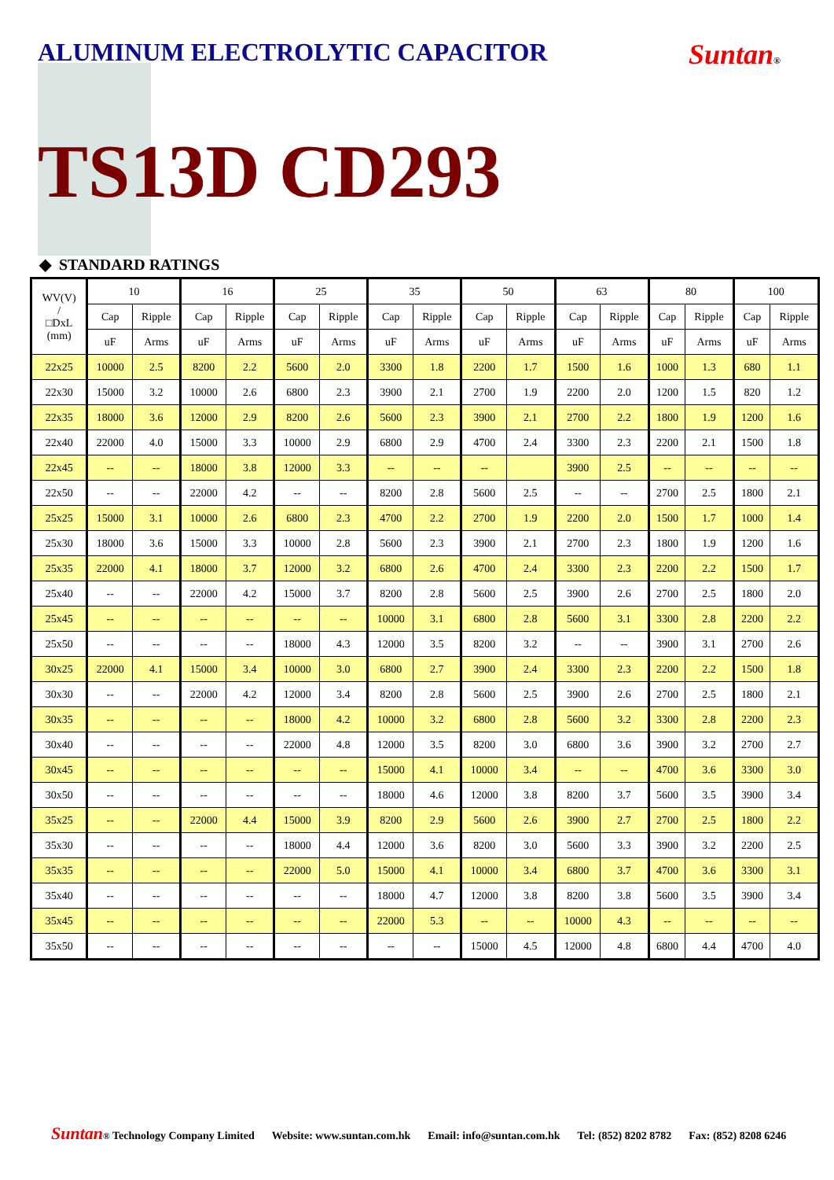ALUMINUM ELECTROLYTIC CAPACITOR
Suntan®
TS13D CD293
◆ STANDARD RATINGS
| WV(V) / □DxL (mm) | 10 | | 16 | | 25 | | 35 | | 50 | | 63 | | 80 | | 100 | |
| --- | --- | --- | --- | --- | --- | --- | --- | --- | --- | --- | --- | --- | --- | --- | --- | --- |
| | Cap | Ripple | Cap | Ripple | Cap | Ripple | Cap | Ripple | Cap | Ripple | Cap | Ripple | Cap | Ripple | Cap | Ripple |
| | uF | Arms | uF | Arms | uF | Arms | uF | Arms | uF | Arms | uF | Arms | uF | Arms | uF | Arms |
| 22x25 | 10000 | 2.5 | 8200 | 2.2 | 5600 | 2.0 | 3300 | 1.8 | 2200 | 1.7 | 1500 | 1.6 | 1000 | 1.3 | 680 | 1.1 |
| 22x30 | 15000 | 3.2 | 10000 | 2.6 | 6800 | 2.3 | 3900 | 2.1 | 2700 | 1.9 | 2200 | 2.0 | 1200 | 1.5 | 820 | 1.2 |
| 22x35 | 18000 | 3.6 | 12000 | 2.9 | 8200 | 2.6 | 5600 | 2.3 | 3900 | 2.1 | 2700 | 2.2 | 1800 | 1.9 | 1200 | 1.6 |
| 22x40 | 22000 | 4.0 | 15000 | 3.3 | 10000 | 2.9 | 6800 | 2.9 | 4700 | 2.4 | 3300 | 2.3 | 2200 | 2.1 | 1500 | 1.8 |
| 22x45 | -- | -- | 18000 | 3.8 | 12000 | 3.3 | -- | -- | -- | | 3900 | 2.5 | -- | -- | -- | -- |
| 22x50 | -- | -- | 22000 | 4.2 | -- | -- | 8200 | 2.8 | 5600 | 2.5 | -- | -- | 2700 | 2.5 | 1800 | 2.1 |
| 25x25 | 15000 | 3.1 | 10000 | 2.6 | 6800 | 2.3 | 4700 | 2.2 | 2700 | 1.9 | 2200 | 2.0 | 1500 | 1.7 | 1000 | 1.4 |
| 25x30 | 18000 | 3.6 | 15000 | 3.3 | 10000 | 2.8 | 5600 | 2.3 | 3900 | 2.1 | 2700 | 2.3 | 1800 | 1.9 | 1200 | 1.6 |
| 25x35 | 22000 | 4.1 | 18000 | 3.7 | 12000 | 3.2 | 6800 | 2.6 | 4700 | 2.4 | 3300 | 2.3 | 2200 | 2.2 | 1500 | 1.7 |
| 25x40 | -- | -- | 22000 | 4.2 | 15000 | 3.7 | 8200 | 2.8 | 5600 | 2.5 | 3900 | 2.6 | 2700 | 2.5 | 1800 | 2.0 |
| 25x45 | -- | -- | -- | -- | -- | -- | 10000 | 3.1 | 6800 | 2.8 | 5600 | 3.1 | 3300 | 2.8 | 2200 | 2.2 |
| 25x50 | -- | -- | -- | -- | 18000 | 4.3 | 12000 | 3.5 | 8200 | 3.2 | -- | -- | 3900 | 3.1 | 2700 | 2.6 |
| 30x25 | 22000 | 4.1 | 15000 | 3.4 | 10000 | 3.0 | 6800 | 2.7 | 3900 | 2.4 | 3300 | 2.3 | 2200 | 2.2 | 1500 | 1.8 |
| 30x30 | -- | -- | 22000 | 4.2 | 12000 | 3.4 | 8200 | 2.8 | 5600 | 2.5 | 3900 | 2.6 | 2700 | 2.5 | 1800 | 2.1 |
| 30x35 | -- | -- | -- | -- | 18000 | 4.2 | 10000 | 3.2 | 6800 | 2.8 | 5600 | 3.2 | 3300 | 2.8 | 2200 | 2.3 |
| 30x40 | -- | -- | -- | -- | 22000 | 4.8 | 12000 | 3.5 | 8200 | 3.0 | 6800 | 3.6 | 3900 | 3.2 | 2700 | 2.7 |
| 30x45 | -- | -- | -- | -- | -- | -- | 15000 | 4.1 | 10000 | 3.4 | -- | -- | 4700 | 3.6 | 3300 | 3.0 |
| 30x50 | -- | -- | -- | -- | -- | -- | 18000 | 4.6 | 12000 | 3.8 | 8200 | 3.7 | 5600 | 3.5 | 3900 | 3.4 |
| 35x25 | -- | -- | 22000 | 4.4 | 15000 | 3.9 | 8200 | 2.9 | 5600 | 2.6 | 3900 | 2.7 | 2700 | 2.5 | 1800 | 2.2 |
| 35x30 | -- | -- | -- | -- | 18000 | 4.4 | 12000 | 3.6 | 8200 | 3.0 | 5600 | 3.3 | 3900 | 3.2 | 2200 | 2.5 |
| 35x35 | -- | -- | -- | -- | 22000 | 5.0 | 15000 | 4.1 | 10000 | 3.4 | 6800 | 3.7 | 4700 | 3.6 | 3300 | 3.1 |
| 35x40 | -- | -- | -- | -- | -- | -- | 18000 | 4.7 | 12000 | 3.8 | 8200 | 3.8 | 5600 | 3.5 | 3900 | 3.4 |
| 35x45 | -- | -- | -- | -- | -- | -- | 22000 | 5.3 | -- | -- | 10000 | 4.3 | -- | -- | -- | -- |
| 35x50 | -- | -- | -- | -- | -- | -- | -- | -- | 15000 | 4.5 | 12000 | 4.8 | 6800 | 4.4 | 4700 | 4.0 |
Suntan® Technology Company Limited Website: www.suntan.com.hk Email: info@suntan.com.hk Tel: (852) 8202 8782 Fax: (852) 8208 6246